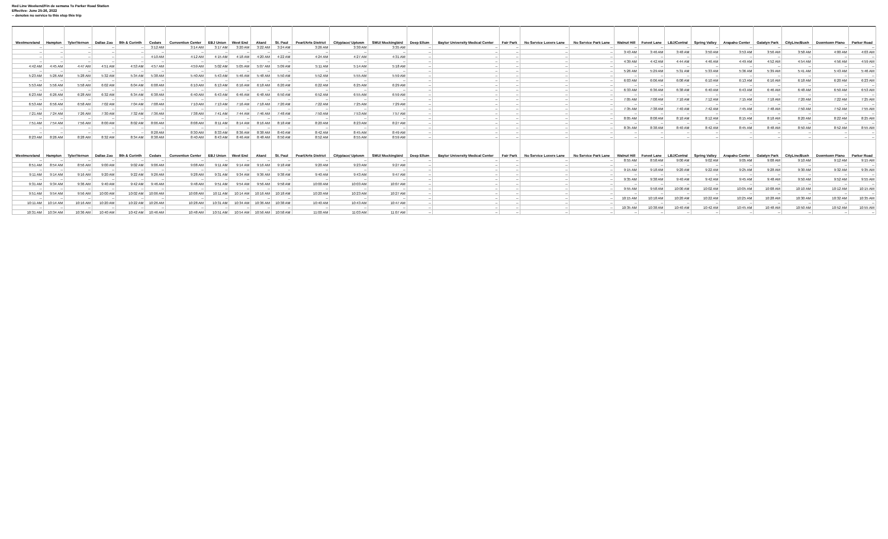Red Line Weekend/Fin de semana To Parker Road Station
Effective: June 25-26, 2022
-- denotes no service to this stop this trip
| Westmoreland | Hampton | Tyler/Vernon | Dallas Zoo | 8th & Corinth | Cedars | Convention Center | EBJ Union | West End | Akard | St. Paul | Pearl/Arts District | Cityplace/ Uptown | SMU/ Mockingbird | Deep Ellum | Baylor University Medical Center | Fair Park | No Service Lovers Lane | No Service Park Lane | Walnut Hill | Forest Lane | LBJ/Central | Spring Valley | Arapaho Center | Galatyn Park | CityLine/Bush | Downtown Plano | Parker Road |
| --- | --- | --- | --- | --- | --- | --- | --- | --- | --- | --- | --- | --- | --- | --- | --- | --- | --- | --- | --- | --- | --- | --- | --- | --- | --- | --- | --- |
| -- | -- | -- | -- | -- | 3:12 AM | 3:14 AM | 3:17 AM | 3:20 AM | 3:22 AM | 3:24 AM | 3:26 AM | 3:30 AM | 3:35 AM | -- | -- | -- | -- | -- | -- | -- | -- | -- | -- | -- | -- | -- | -- |
| -- | -- | -- | -- | -- | -- | -- | -- | -- | -- | -- | -- | -- | -- | -- | -- | -- | -- | -- | 3:43 AM | 3:46 AM | 3:48 AM | 3:50 AM | 3:53 AM | 3:56 AM | 3:58 AM | 4:00 AM | 4:03 AM |
| -- | -- | -- | -- | -- | 4:10 AM | 4:12 AM | 4:15 AM | 4:18 AM | 4:20 AM | 4:22 AM | 4:24 AM | 4:27 AM | 4:31 AM | -- | -- | -- | -- | -- | -- | -- | -- | -- | -- | -- | -- | -- | -- |
| -- | -- | -- | -- | -- | -- | -- | -- | -- | -- | -- | -- | -- | -- | -- | -- | -- | -- | -- | 4:39 AM | 4:42 AM | 4:44 AM | 4:46 AM | 4:49 AM | 4:52 AM | 4:54 AM | 4:56 AM | 4:59 AM |
| 4:42 AM | 4:45 AM | 4:47 AM | 4:51 AM | 4:53 AM | 4:57 AM | 4:59 AM | 5:02 AM | 5:05 AM | 5:07 AM | 5:09 AM | 5:11 AM | 5:14 AM | 5:18 AM | -- | -- | -- | -- | -- | -- | -- | -- | -- | -- | -- | -- | -- | -- |
| -- | -- | -- | -- | -- | -- | -- | -- | -- | -- | -- | -- | -- | -- | -- | -- | -- | -- | -- | 5:26 AM | 5:29 AM | 5:31 AM | 5:33 AM | 5:36 AM | 5:39 AM | 5:41 AM | 5:43 AM | 5:46 AM |
| 5:23 AM | 5:26 AM | 5:28 AM | 5:32 AM | 5:34 AM | 5:38 AM | 5:40 AM | 5:43 AM | 5:46 AM | 5:48 AM | 5:50 AM | 5:52 AM | 5:55 AM | 5:59 AM | -- | -- | -- | -- | -- | -- | -- | -- | -- | -- | -- | -- | -- | -- |
| -- | -- | -- | -- | -- | -- | -- | -- | -- | -- | -- | -- | -- | -- | -- | -- | -- | -- | -- | 6:03 AM | 6:06 AM | 6:08 AM | 6:10 AM | 6:13 AM | 6:16 AM | 6:18 AM | 6:20 AM | 6:23 AM |
| 5:53 AM | 5:56 AM | 5:58 AM | 6:02 AM | 6:04 AM | 6:08 AM | 6:10 AM | 6:13 AM | 6:16 AM | 6:18 AM | 6:20 AM | 6:22 AM | 6:25 AM | 6:29 AM | -- | -- | -- | -- | -- | -- | -- | -- | -- | -- | -- | -- | -- | -- |
| -- | -- | -- | -- | -- | -- | -- | -- | -- | -- | -- | -- | -- | -- | -- | -- | -- | -- | -- | 6:33 AM | 6:36 AM | 6:38 AM | 6:40 AM | 6:43 AM | 6:46 AM | 6:48 AM | 6:50 AM | 6:53 AM |
| 6:23 AM | 6:26 AM | 6:28 AM | 6:32 AM | 6:34 AM | 6:38 AM | 6:40 AM | 6:43 AM | 6:46 AM | 6:48 AM | 6:50 AM | 6:52 AM | 6:55 AM | 6:59 AM | -- | -- | -- | -- | -- | -- | -- | -- | -- | -- | -- | -- | -- | -- |
| -- | -- | -- | -- | -- | -- | -- | -- | -- | -- | -- | -- | -- | -- | -- | -- | -- | -- | -- | 7:05 AM | 7:08 AM | 7:10 AM | 7:12 AM | 7:15 AM | 7:18 AM | 7:20 AM | 7:22 AM | 7:25 AM |
| 6:53 AM | 6:56 AM | 6:58 AM | 7:02 AM | 7:04 AM | 7:08 AM | 7:10 AM | 7:13 AM | 7:16 AM | 7:18 AM | 7:20 AM | 7:22 AM | 7:25 AM | 7:29 AM | -- | -- | -- | -- | -- | -- | -- | -- | -- | -- | -- | -- | -- | -- |
| -- | -- | -- | -- | -- | -- | -- | -- | -- | -- | -- | -- | -- | -- | -- | -- | -- | -- | -- | 7:35 AM | 7:38 AM | 7:40 AM | 7:42 AM | 7:45 AM | 7:48 AM | 7:50 AM | 7:52 AM | 7:55 AM |
| 7:21 AM | 7:24 AM | 7:26 AM | 7:30 AM | 7:32 AM | 7:36 AM | 7:38 AM | 7:41 AM | 7:44 AM | 7:46 AM | 7:48 AM | 7:50 AM | 7:53 AM | 7:57 AM | -- | -- | -- | -- | -- | -- | -- | -- | -- | -- | -- | -- | -- | -- |
| -- | -- | -- | -- | -- | -- | -- | -- | -- | -- | -- | -- | -- | -- | -- | -- | -- | -- | -- | 8:05 AM | 8:08 AM | 8:10 AM | 8:12 AM | 8:15 AM | 8:18 AM | 8:20 AM | 8:22 AM | 8:25 AM |
| 7:51 AM | 7:54 AM | 7:56 AM | 8:00 AM | 8:02 AM | 8:06 AM | 8:08 AM | 8:11 AM | 8:14 AM | 8:16 AM | 8:18 AM | 8:20 AM | 8:23 AM | 8:27 AM | -- | -- | -- | -- | -- | -- | -- | -- | -- | -- | -- | -- | -- | -- |
| -- | -- | -- | -- | -- | -- | -- | -- | -- | -- | -- | -- | -- | -- | -- | -- | -- | -- | -- | 8:35 AM | 8:38 AM | 8:40 AM | 8:42 AM | 8:45 AM | 8:48 AM | 8:50 AM | 8:52 AM | 8:55 AM |
| -- | -- | -- | -- | -- | 8:28 AM | 8:30 AM | 8:33 AM | 8:36 AM | 8:38 AM | 8:40 AM | 8:42 AM | 8:45 AM | 8:49 AM | -- | -- | -- | -- | -- | -- | -- | -- | -- | -- | -- | -- | -- | -- |
| 8:23 AM | 8:26 AM | 8:28 AM | 8:32 AM | 8:34 AM | 8:38 AM | 8:40 AM | 8:43 AM | 8:46 AM | 8:48 AM | 8:50 AM | 8:52 AM | 8:55 AM | 8:59 AM | -- | -- | -- | -- | -- | -- | -- | -- | -- | -- | -- | -- | -- | -- |
| Westmoreland | Hampton | Tyler/Vernon | Dallas Zoo | 8th & Corinth | Cedars | Convention Center | EBJ Union | West End | Akard | St. Paul | Pearl/Arts District | Cityplace/ Uptown | SMU/ Mockingbird | Deep Ellum | Baylor University Medical Center | Fair Park | No Service Lovers Lane | No Service Park Lane | Walnut Hill | Forest Lane | LBJ/Central | Spring Valley | Arapaho Center | Galatyn Park | CityLine/Bush | Downtown Plano | Parker Road |
| -- | -- | -- | -- | -- | -- | -- | -- | -- | -- | -- | -- | -- | -- | -- | -- | -- | -- | -- | 8:55 AM | 8:58 AM | 9:00 AM | 9:02 AM | 9:05 AM | 9:08 AM | 9:10 AM | 9:12 AM | 9:15 AM |
| 8:51 AM | 8:54 AM | 8:56 AM | 9:00 AM | 9:02 AM | 9:06 AM | 9:08 AM | 9:11 AM | 9:14 AM | 9:16 AM | 9:18 AM | 9:20 AM | 9:23 AM | 9:27 AM | -- | -- | -- | -- | -- | -- | -- | -- | -- | -- | -- | -- | -- | -- |
| -- | -- | -- | -- | -- | -- | -- | -- | -- | -- | -- | -- | -- | -- | -- | -- | -- | -- | -- | 9:15 AM | 9:18 AM | 9:20 AM | 9:22 AM | 9:25 AM | 9:28 AM | 9:30 AM | 9:32 AM | 9:35 AM |
| 9:11 AM | 9:14 AM | 9:16 AM | 9:20 AM | 9:22 AM | 9:26 AM | 9:28 AM | 9:31 AM | 9:34 AM | 9:36 AM | 9:38 AM | 9:40 AM | 9:43 AM | 9:47 AM | -- | -- | -- | -- | -- | -- | -- | -- | -- | -- | -- | -- | -- | -- |
| -- | -- | -- | -- | -- | -- | -- | -- | -- | -- | -- | -- | -- | -- | -- | -- | -- | -- | -- | 9:35 AM | 9:38 AM | 9:40 AM | 9:42 AM | 9:45 AM | 9:48 AM | 9:50 AM | 9:52 AM | 9:55 AM |
| 9:31 AM | 9:34 AM | 9:36 AM | 9:40 AM | 9:42 AM | 9:46 AM | 9:48 AM | 9:51 AM | 9:54 AM | 9:56 AM | 9:58 AM | 10:00 AM | 10:03 AM | 10:07 AM | -- | -- | -- | -- | -- | -- | -- | -- | -- | -- | -- | -- | -- | -- |
| -- | -- | -- | -- | -- | -- | -- | -- | -- | -- | -- | -- | -- | -- | -- | -- | -- | -- | -- | 9:55 AM | 9:58 AM | 10:00 AM | 10:02 AM | 10:05 AM | 10:08 AM | 10:10 AM | 10:12 AM | 10:15 AM |
| 9:51 AM | 9:54 AM | 9:56 AM | 10:00 AM | 10:02 AM | 10:06 AM | 10:08 AM | 10:11 AM | 10:14 AM | 10:16 AM | 10:18 AM | 10:20 AM | 10:23 AM | 10:27 AM | -- | -- | -- | -- | -- | -- | -- | -- | -- | -- | -- | -- | -- | -- |
| -- | -- | -- | -- | -- | -- | -- | -- | -- | -- | -- | -- | -- | -- | -- | -- | -- | -- | -- | 10:15 AM | 10:18 AM | 10:20 AM | 10:22 AM | 10:25 AM | 10:28 AM | 10:30 AM | 10:32 AM | 10:35 AM |
| 10:11 AM | 10:14 AM | 10:16 AM | 10:20 AM | 10:22 AM | 10:26 AM | 10:28 AM | 10:31 AM | 10:34 AM | 10:36 AM | 10:38 AM | 10:40 AM | 10:43 AM | 10:47 AM | -- | -- | -- | -- | -- | -- | -- | -- | -- | -- | -- | -- | -- | -- |
| -- | -- | -- | -- | -- | -- | -- | -- | -- | -- | -- | -- | -- | -- | -- | -- | -- | -- | -- | 10:35 AM | 10:38 AM | 10:40 AM | 10:42 AM | 10:45 AM | 10:48 AM | 10:50 AM | 10:52 AM | 10:55 AM |
| 10:31 AM | 10:34 AM | 10:36 AM | 10:40 AM | 10:42 AM | 10:46 AM | 10:48 AM | 10:51 AM | 10:54 AM | 10:56 AM | 10:58 AM | 11:00 AM | 11:03 AM | 11:07 AM | -- | -- | -- | -- | -- | -- | -- | -- | -- | -- | -- | -- | -- | -- |